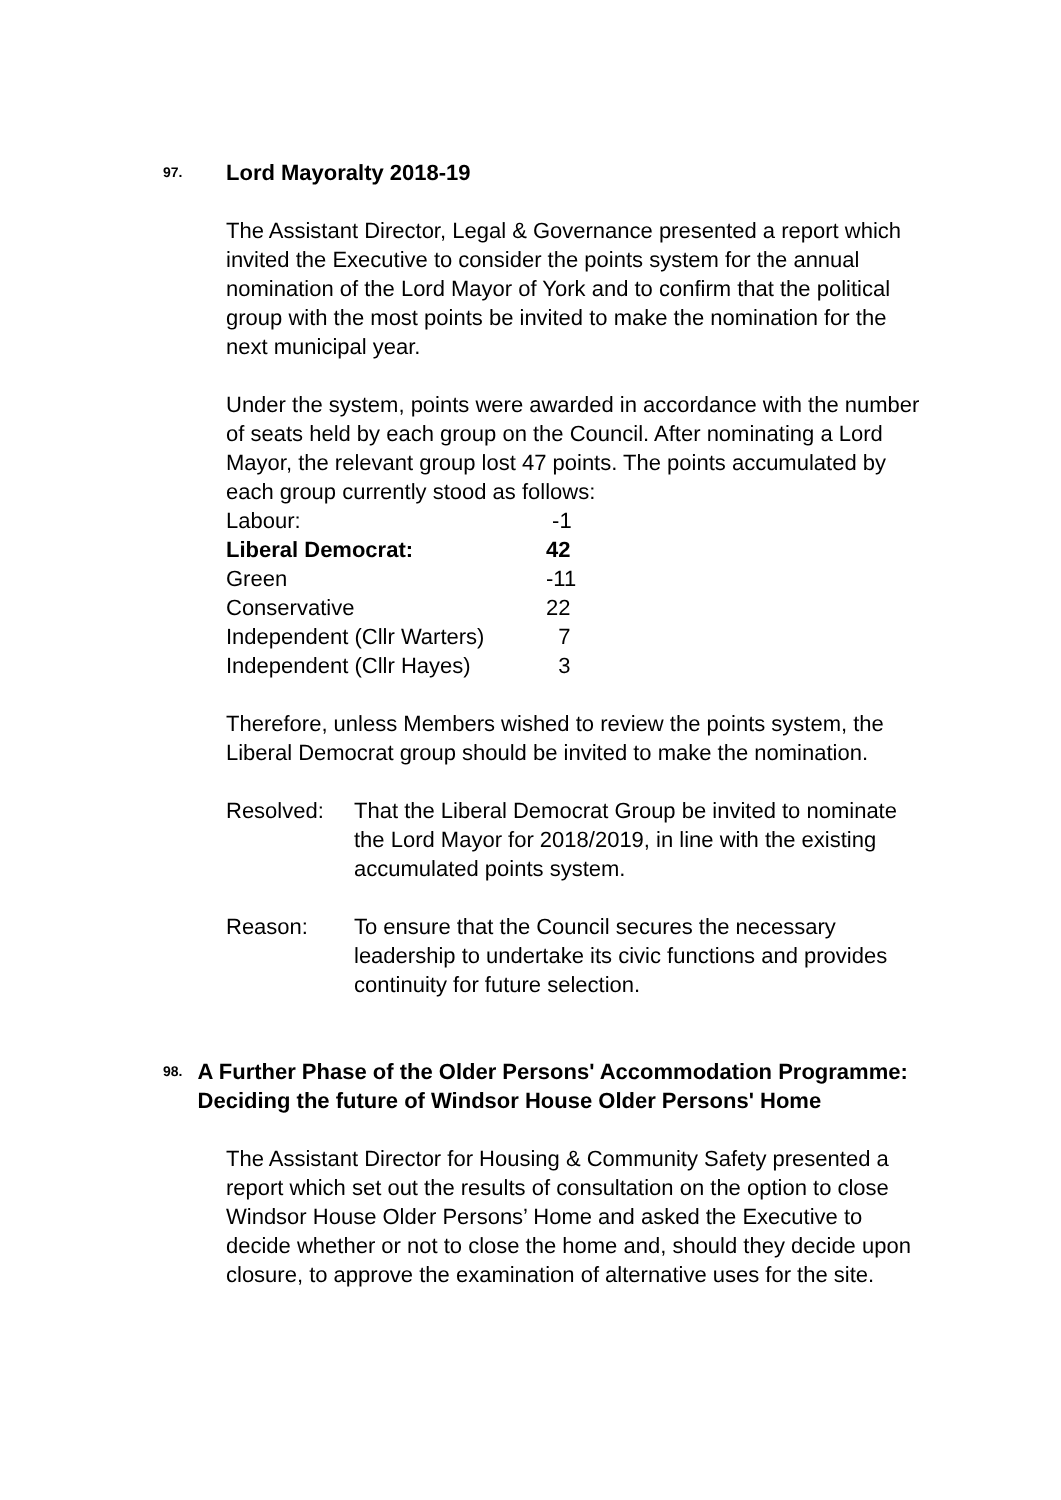97. Lord Mayoralty 2018-19
The Assistant Director, Legal & Governance presented a report which invited the Executive to consider the points system for the annual nomination of the Lord Mayor of York and to confirm that the political group with the most points be invited to make the nomination for the next municipal year.
Under the system, points were awarded in accordance with the number of seats held by each group on the Council. After nominating a Lord Mayor, the relevant group lost 47 points. The points accumulated by each group currently stood as follows:
Labour: -1 Liberal Democrat: 42 Green -11 Conservative 22 Independent (Cllr Warters) 7 Independent (Cllr Hayes) 3
Therefore, unless Members wished to review the points system, the Liberal Democrat group should be invited to make the nomination.
Resolved: That the Liberal Democrat Group be invited to nominate the Lord Mayor for 2018/2019, in line with the existing accumulated points system.
Reason: To ensure that the Council secures the necessary leadership to undertake its civic functions and provides continuity for future selection.
98. A Further Phase of the Older Persons' Accommodation Programme: Deciding the future of Windsor House Older Persons' Home
The Assistant Director for Housing & Community Safety presented a report which set out the results of consultation on the option to close Windsor House Older Persons’ Home and asked the Executive to decide whether or not to close the home and, should they decide upon closure, to approve the examination of alternative uses for the site.